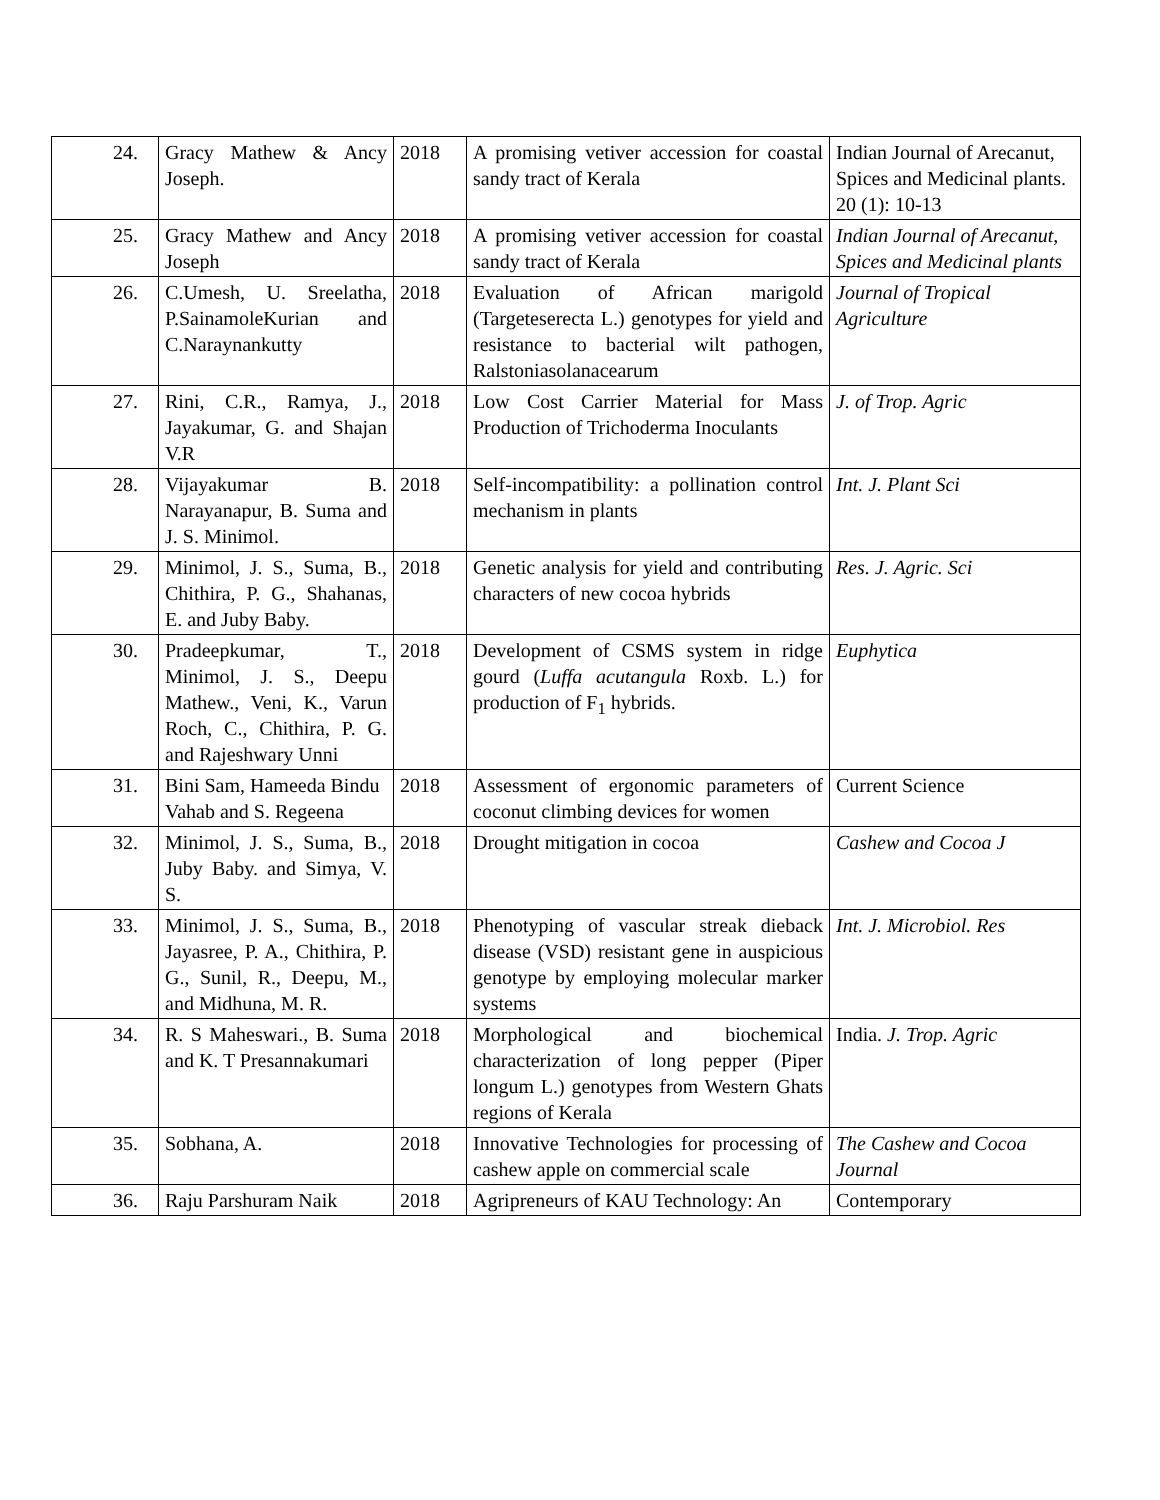| 24. | Gracy Mathew & Ancy Joseph. | 2018 | A promising vetiver accession for coastal sandy tract of Kerala | Indian Journal of Arecanut, Spices and Medicinal plants. 20 (1): 10-13 |
| 25. | Gracy Mathew and Ancy Joseph | 2018 | A promising vetiver accession for coastal sandy tract of Kerala | Indian Journal of Arecanut, Spices and Medicinal plants |
| 26. | C.Umesh, U. Sreelatha, P.SainamoleKurian and C.Naraynankutty | 2018 | Evaluation of African marigold (Targeteserecta L.) genotypes for yield and resistance to bacterial wilt pathogen, Ralstoniasolanacearum | Journal of Tropical Agriculture |
| 27. | Rini, C.R., Ramya, J., Jayakumar, G. and Shajan V.R | 2018 | Low Cost Carrier Material for Mass Production of Trichoderma Inoculants | J. of Trop. Agric |
| 28. | Vijayakumar B. Narayanapur, B. Suma and J. S. Minimol. | 2018 | Self-incompatibility: a pollination control mechanism in plants | Int. J. Plant Sci |
| 29. | Minimol, J. S., Suma, B., Chithira, P. G., Shahanas, E. and Juby Baby. | 2018 | Genetic analysis for yield and contributing characters of new cocoa hybrids | Res. J. Agric. Sci |
| 30. | Pradeepkumar, T., Minimol, J. S., Deepu Mathew., Veni, K., Varun Roch, C., Chithira, P. G. and Rajeshwary Unni | 2018 | Development of CSMS system in ridge gourd ( Luffa acutangula Roxb. L.) for production of F<sub>1</sub> hybrids. | Euphytica |
| 31. | Bini Sam, Hameeda Bindu Vahab and S. Regeena | 2018 | Assessment of ergonomic parameters of coconut climbing devices for women | Current Science |
| 32. | Minimol, J. S., Suma, B., Juby Baby. and Simya, V. S. | 2018 | Drought mitigation in cocoa | Cashew and Cocoa J |
| 33. | Minimol, J. S., Suma, B., Jayasree, P. A., Chithira, P. G., Sunil, R., Deepu, M., and Midhuna, M. R. | 2018 | Phenotyping of vascular streak dieback disease (VSD) resistant gene in auspicious genotype by employing molecular marker systems | Int. J. Microbiol. Res |
| 34. | R. S Maheswari., B. Suma and K. T Presannakumari | 2018 | Morphological and biochemical characterization of long pepper (Piper longum L.) genotypes from Western Ghats regions of Kerala | India. J. Trop. Agric |
| 35. | Sobhana, A. | 2018 | Innovative Technologies for processing of cashew apple on commercial scale | The Cashew and Cocoa Journal |
| 36. | Raju Parshuram Naik | 2018 | Agripreneurs of KAU Technology: An | Contemporary |